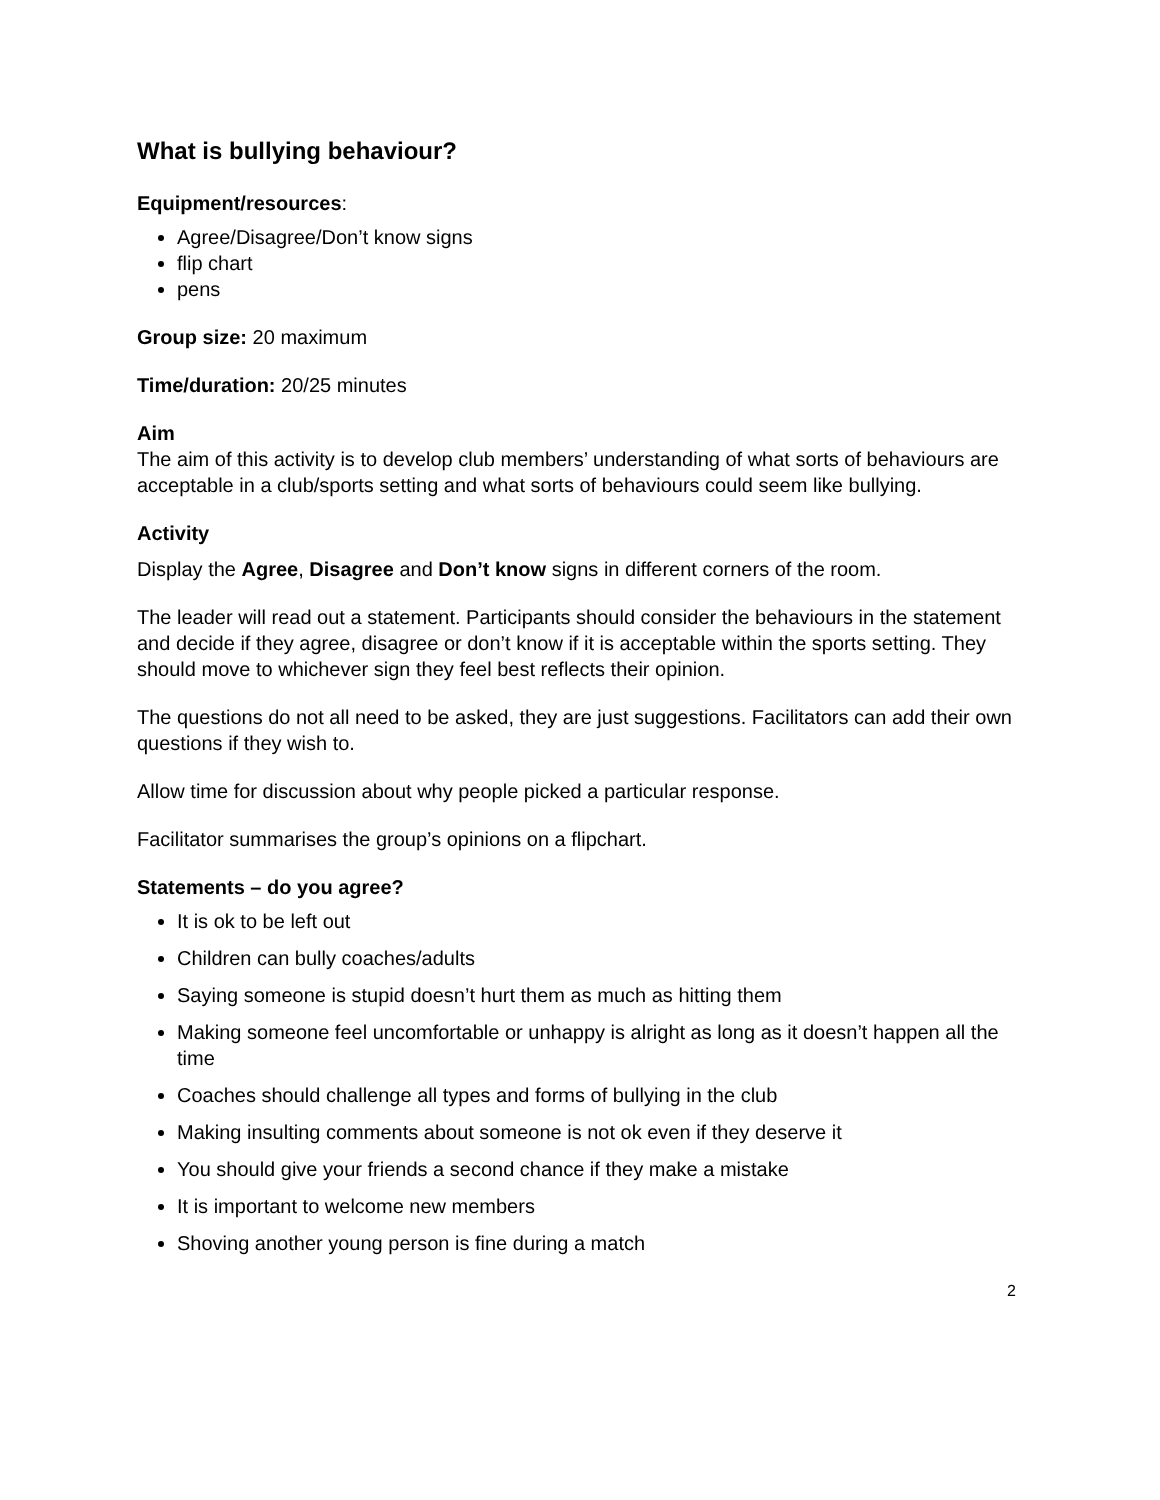What is bullying behaviour?
Equipment/resources:
Agree/Disagree/Don’t know signs
flip chart
pens
Group size: 20 maximum
Time/duration: 20/25 minutes
Aim
The aim of this activity is to develop club members’ understanding of what sorts of behaviours are acceptable in a club/sports setting and what sorts of behaviours could seem like bullying.
Activity
Display the Agree, Disagree and Don’t know signs in different corners of the room.
The leader will read out a statement. Participants should consider the behaviours in the statement and decide if they agree, disagree or don’t know if it is acceptable within the sports setting. They should move to whichever sign they feel best reflects their opinion.
The questions do not all need to be asked, they are just suggestions. Facilitators can add their own questions if they wish to.
Allow time for discussion about why people picked a particular response.
Facilitator summarises the group’s opinions on a flipchart.
Statements – do you agree?
It is ok to be left out
Children can bully coaches/adults
Saying someone is stupid doesn’t hurt them as much as hitting them
Making someone feel uncomfortable or unhappy is alright as long as it doesn’t happen all the time
Coaches should challenge all types and forms of bullying in the club
Making insulting comments about someone is not ok even if they deserve it
You should give your friends a second chance if they make a mistake
It is important to welcome new members
Shoving another young person is fine during a match
2